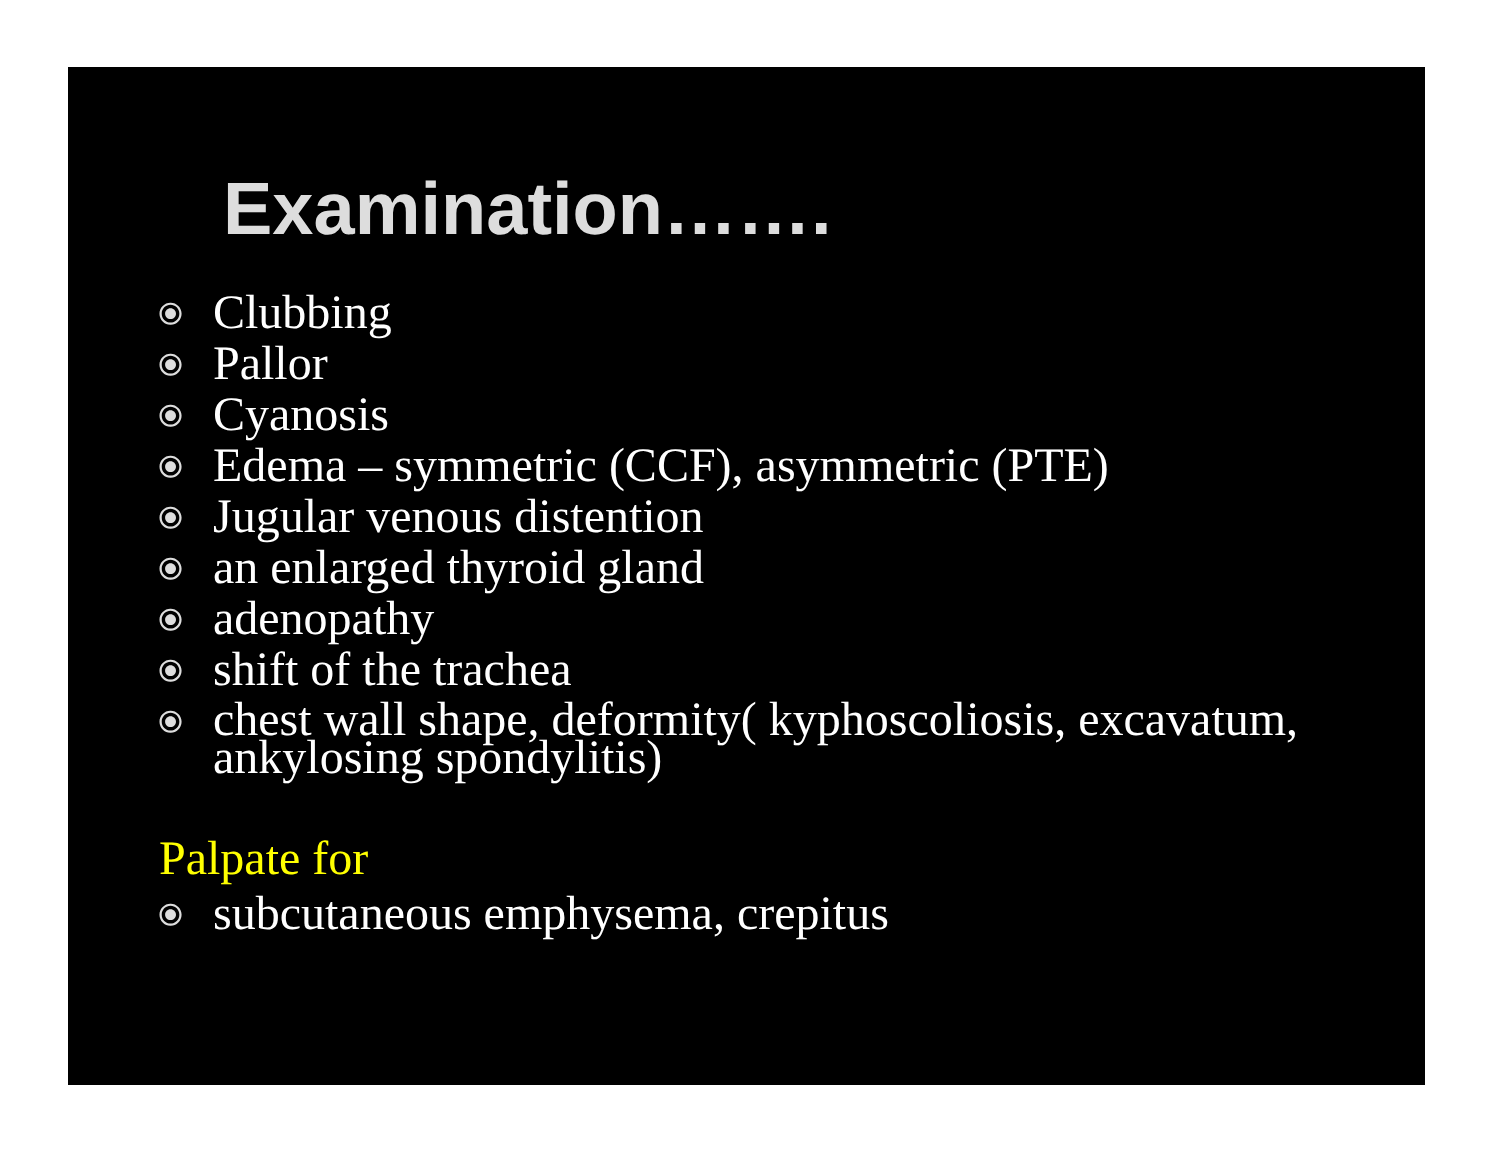Examination…….
⦿ Clubbing
⦿ Pallor
⦿ Cyanosis
⦿ Edema – symmetric (CCF), asymmetric (PTE)
⦿ Jugular venous distention
⦿ an enlarged thyroid gland
⦿ adenopathy
⦿ shift of the trachea
⦿ chest wall shape, deformity( kyphoscoliosis, excavatum, ankylosing spondylitis)
Palpate for
⦿ subcutaneous emphysema, crepitus